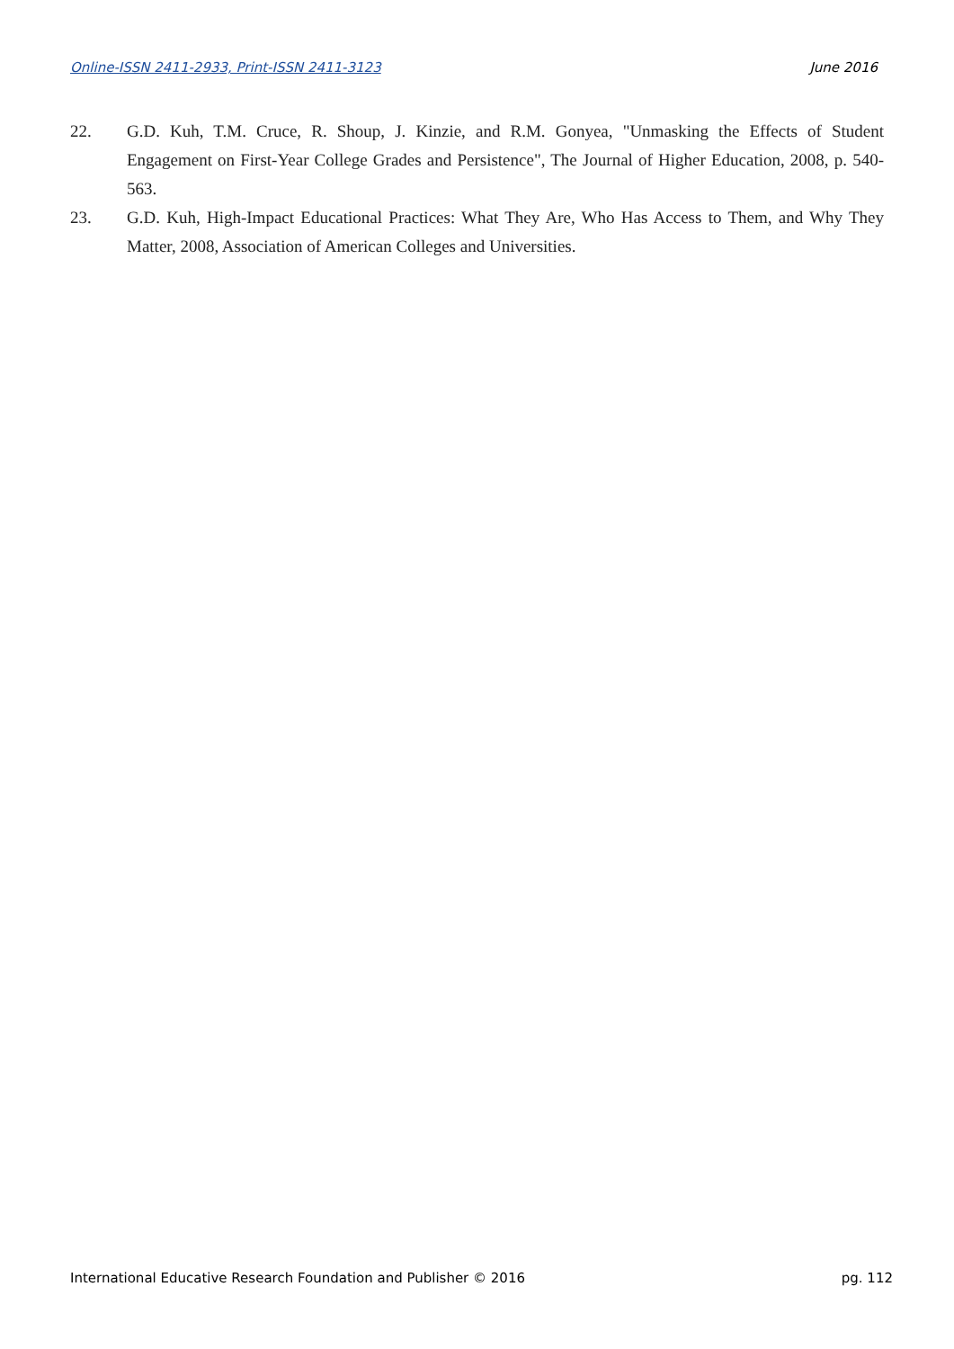Online-ISSN 2411-2933, Print-ISSN 2411-3123 June 2016
22. G.D. Kuh, T.M. Cruce, R. Shoup, J. Kinzie, and R.M. Gonyea, "Unmasking the Effects of Student Engagement on First-Year College Grades and Persistence", The Journal of Higher Education, 2008, p. 540-563.
23. G.D. Kuh, High-Impact Educational Practices: What They Are, Who Has Access to Them, and Why They Matter, 2008, Association of American Colleges and Universities.
International Educative Research Foundation and Publisher © 2016 pg. 112